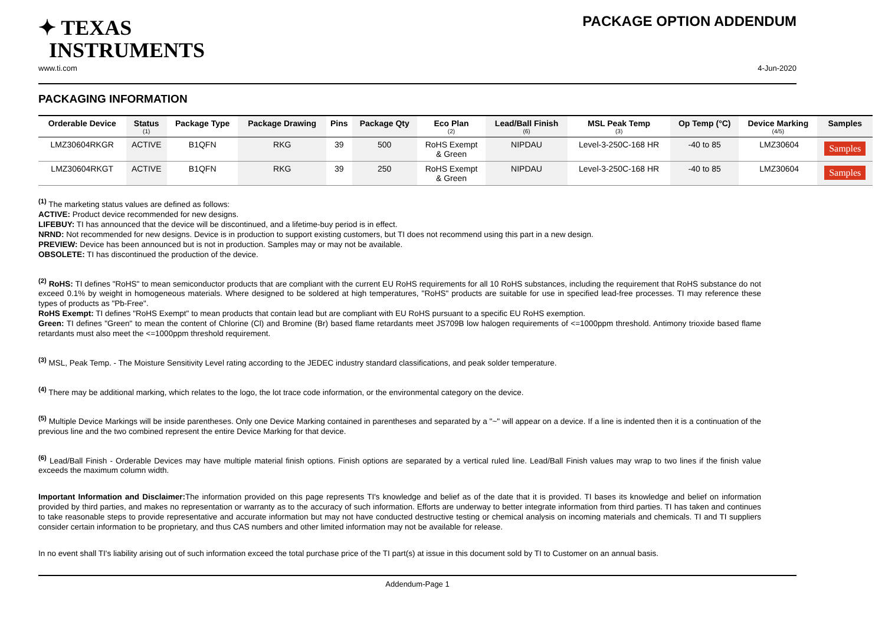✦ TEXAS
INSTRUMENTS
PACKAGE OPTION ADDENDUM
www.ti.com 4-Jun-2020
PACKAGING INFORMATION
| Orderable Device | Status (1) | Package Type | Package Drawing | Pins | Package Qty | Eco Plan (2) | Lead/Ball Finish (6) | MSL Peak Temp (3) | Op Temp (°C) | Device Marking (4/5) | Samples |
| --- | --- | --- | --- | --- | --- | --- | --- | --- | --- | --- | --- |
| LMZ30604RKGR | ACTIVE | B1QFN | RKG | 39 | 500 | RoHS Exempt & Green | NIPDAU | Level-3-250C-168 HR | -40 to 85 | LMZ30604 | Samples |
| LMZ30604RKGT | ACTIVE | B1QFN | RKG | 39 | 250 | RoHS Exempt & Green | NIPDAU | Level-3-250C-168 HR | -40 to 85 | LMZ30604 | Samples |
<sup>(1)</sup> The marketing status values are defined as follows:
ACTIVE: Product device recommended for new designs.
LIFEBUY: TI has announced that the device will be discontinued, and a lifetime-buy period is in effect.
NRND: Not recommended for new designs. Device is in production to support existing customers, but TI does not recommend using this part in a new design.
PREVIEW: Device has been announced but is not in production. Samples may or may not be available.
OBSOLETE: TI has discontinued the production of the device.
<sup>(2)</sup> RoHS: TI defines "RoHS" to mean semiconductor products that are compliant with the current EU RoHS requirements for all 10 RoHS substances, including the requirement that RoHS substance do not exceed 0.1% by weight in homogeneous materials. Where designed to be soldered at high temperatures, "RoHS" products are suitable for use in specified lead-free processes. TI may reference these types of products as "Pb-Free".
RoHS Exempt: TI defines "RoHS Exempt" to mean products that contain lead but are compliant with EU RoHS pursuant to a specific EU RoHS exemption.
Green: TI defines "Green" to mean the content of Chlorine (Cl) and Bromine (Br) based flame retardants meet JS709B low halogen requirements of <=1000ppm threshold. Antimony trioxide based flame retardants must also meet the <=1000ppm threshold requirement.
<sup>(3)</sup> MSL, Peak Temp. - The Moisture Sensitivity Level rating according to the JEDEC industry standard classifications, and peak solder temperature.
<sup>(4)</sup> There may be additional marking, which relates to the logo, the lot trace code information, or the environmental category on the device.
<sup>(5)</sup> Multiple Device Markings will be inside parentheses. Only one Device Marking contained in parentheses and separated by a "~" will appear on a device. If a line is indented then it is a continuation of the previous line and the two combined represent the entire Device Marking for that device.
<sup>(6)</sup> Lead/Ball Finish - Orderable Devices may have multiple material finish options. Finish options are separated by a vertical ruled line. Lead/Ball Finish values may wrap to two lines if the finish value exceeds the maximum column width.
Important Information and Disclaimer: The information provided on this page represents TI's knowledge and belief as of the date that it is provided. TI bases its knowledge and belief on information provided by third parties, and makes no representation or warranty as to the accuracy of such information. Efforts are underway to better integrate information from third parties. TI has taken and continues to take reasonable steps to provide representative and accurate information but may not have conducted destructive testing or chemical analysis on incoming materials and chemicals. TI and TI suppliers consider certain information to be proprietary, and thus CAS numbers and other limited information may not be available for release.
In no event shall TI's liability arising out of such information exceed the total purchase price of the TI part(s) at issue in this document sold by TI to Customer on an annual basis.
Addendum-Page 1